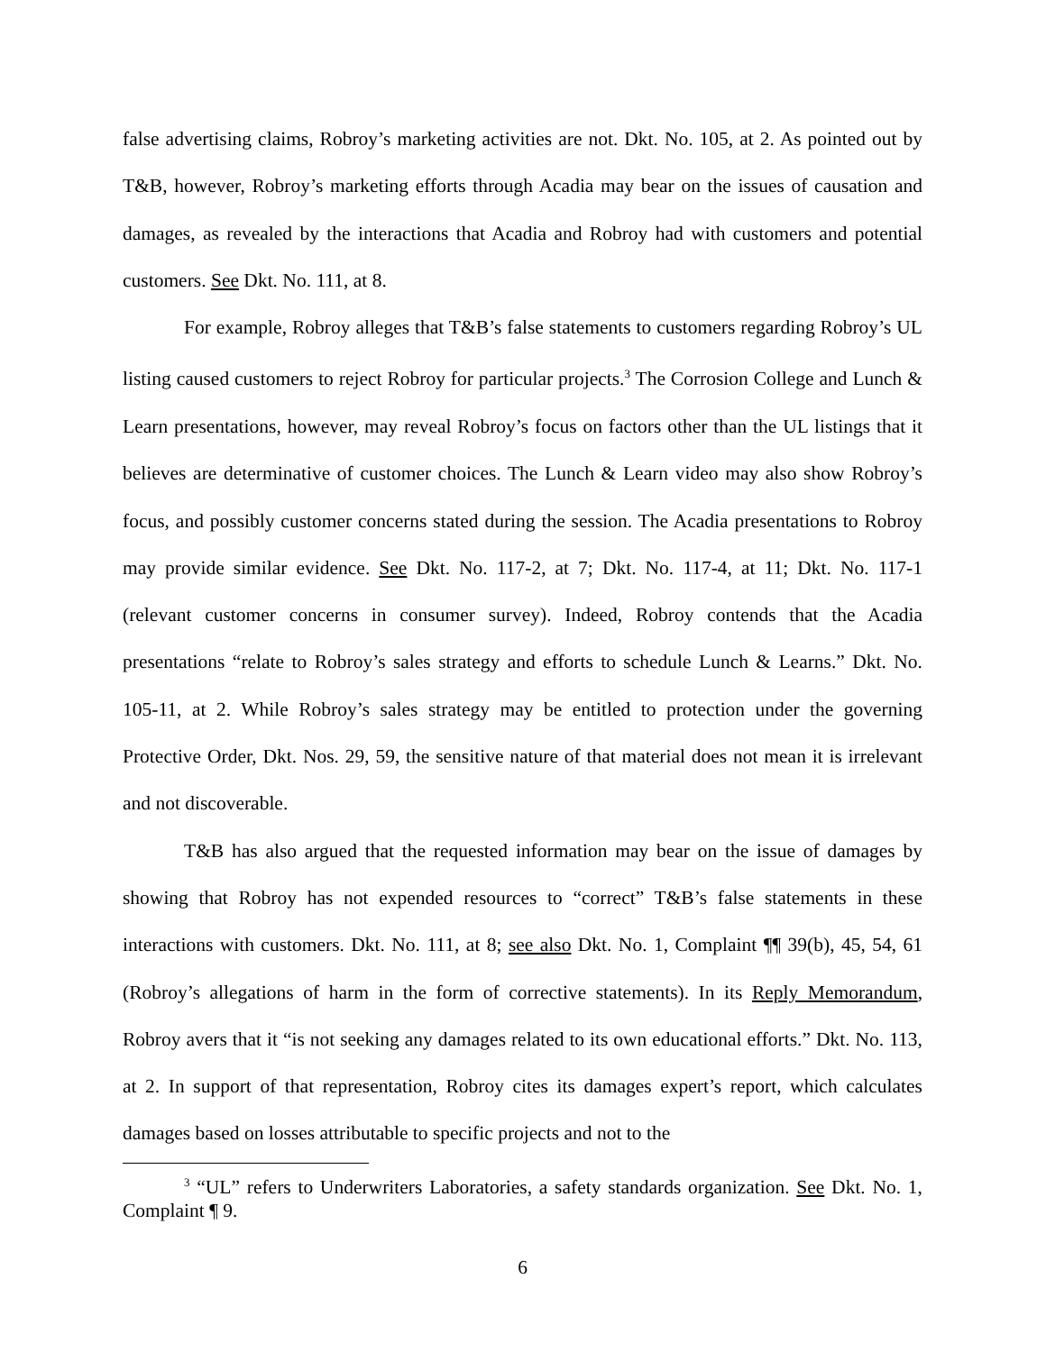false advertising claims, Robroy’s marketing activities are not. Dkt. No. 105, at 2. As pointed out by T&B, however, Robroy’s marketing efforts through Acadia may bear on the issues of causation and damages, as revealed by the interactions that Acadia and Robroy had with customers and potential customers. See Dkt. No. 111, at 8.
For example, Robroy alleges that T&B’s false statements to customers regarding Robroy’s UL listing caused customers to reject Robroy for particular projects.<sup>3</sup> The Corrosion College and Lunch & Learn presentations, however, may reveal Robroy’s focus on factors other than the UL listings that it believes are determinative of customer choices. The Lunch & Learn video may also show Robroy’s focus, and possibly customer concerns stated during the session. The Acadia presentations to Robroy may provide similar evidence. See Dkt. No. 117-2, at 7; Dkt. No. 117-4, at 11; Dkt. No. 117-1 (relevant customer concerns in consumer survey). Indeed, Robroy contends that the Acadia presentations “relate to Robroy’s sales strategy and efforts to schedule Lunch & Learns.” Dkt. No. 105-11, at 2. While Robroy’s sales strategy may be entitled to protection under the governing Protective Order, Dkt. Nos. 29, 59, the sensitive nature of that material does not mean it is irrelevant and not discoverable.
T&B has also argued that the requested information may bear on the issue of damages by showing that Robroy has not expended resources to “correct” T&B’s false statements in these interactions with customers. Dkt. No. 111, at 8; see also Dkt. No. 1, Complaint ¶¶ 39(b), 45, 54, 61 (Robroy’s allegations of harm in the form of corrective statements). In its Reply Memorandum, Robroy avers that it “is not seeking any damages related to its own educational efforts.” Dkt. No. 113, at 2. In support of that representation, Robroy cites its damages expert’s report, which calculates damages based on losses attributable to specific projects and not to the
<sup>3</sup> “UL” refers to Underwriters Laboratories, a safety standards organization. See Dkt. No. 1, Complaint ¶ 9.
6